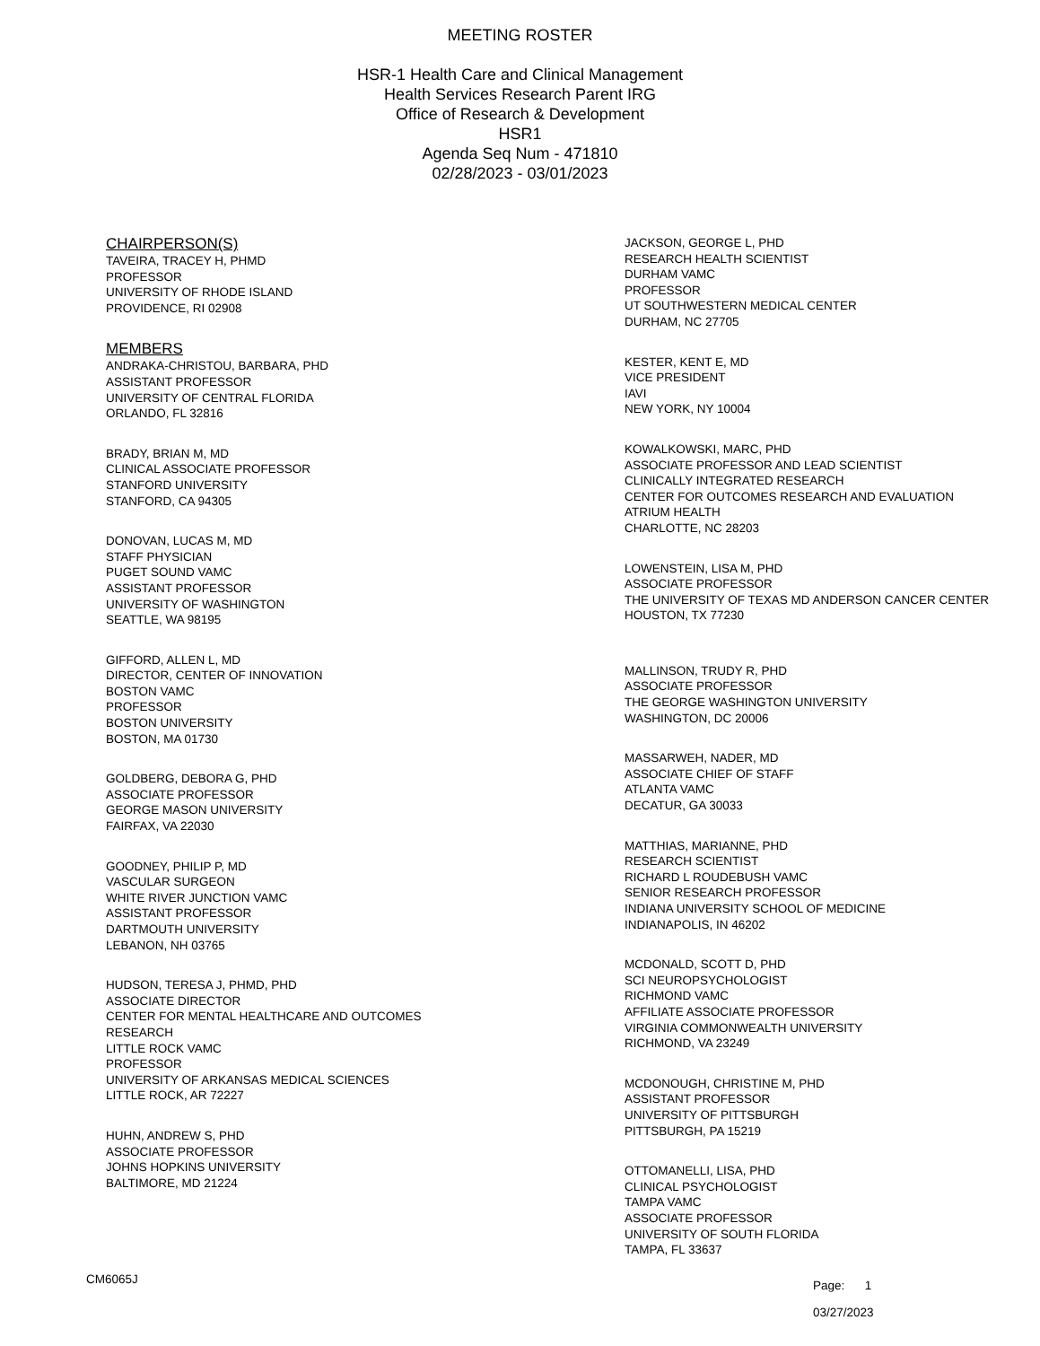MEETING ROSTER
HSR-1 Health Care and Clinical Management
Health Services Research Parent IRG
Office of Research & Development
HSR1
Agenda Seq Num - 471810
02/28/2023 - 03/01/2023
CHAIRPERSON(S)
TAVEIRA, TRACEY H, PHMD
PROFESSOR
UNIVERSITY OF RHODE ISLAND
PROVIDENCE, RI 02908
MEMBERS
ANDRAKA-CHRISTOU, BARBARA, PHD
ASSISTANT PROFESSOR
UNIVERSITY OF CENTRAL FLORIDA
ORLANDO, FL 32816
BRADY, BRIAN M, MD
CLINICAL ASSOCIATE PROFESSOR
STANFORD UNIVERSITY
STANFORD, CA 94305
DONOVAN, LUCAS M, MD
STAFF PHYSICIAN
PUGET SOUND VAMC
ASSISTANT PROFESSOR
UNIVERSITY OF WASHINGTON
SEATTLE, WA 98195
GIFFORD, ALLEN L, MD
DIRECTOR, CENTER OF INNOVATION
BOSTON VAMC
PROFESSOR
BOSTON UNIVERSITY
BOSTON, MA 01730
GOLDBERG, DEBORA G, PHD
ASSOCIATE PROFESSOR
GEORGE MASON UNIVERSITY
FAIRFAX, VA 22030
GOODNEY, PHILIP P, MD
VASCULAR SURGEON
WHITE RIVER JUNCTION VAMC
ASSISTANT PROFESSOR
DARTMOUTH UNIVERSITY
LEBANON, NH 03765
HUDSON, TERESA J, PHMD, PHD
ASSOCIATE DIRECTOR
CENTER FOR MENTAL HEALTHCARE AND OUTCOMES
RESEARCH
LITTLE ROCK VAMC
PROFESSOR
UNIVERSITY OF ARKANSAS MEDICAL SCIENCES
LITTLE ROCK, AR 72227
HUHN, ANDREW S, PHD
ASSOCIATE PROFESSOR
JOHNS HOPKINS UNIVERSITY
BALTIMORE, MD 21224
JACKSON, GEORGE L, PHD
RESEARCH HEALTH SCIENTIST
DURHAM VAMC
PROFESSOR
UT SOUTHWESTERN MEDICAL CENTER
DURHAM, NC 27705
KESTER, KENT E, MD
VICE PRESIDENT
IAVI
NEW YORK, NY 10004
KOWALKOWSKI, MARC, PHD
ASSOCIATE PROFESSOR AND LEAD SCIENTIST
CLINICALLY INTEGRATED RESEARCH
CENTER FOR OUTCOMES RESEARCH AND EVALUATION
ATRIUM HEALTH
CHARLOTTE, NC 28203
LOWENSTEIN, LISA M, PHD
ASSOCIATE PROFESSOR
THE UNIVERSITY OF TEXAS MD ANDERSON CANCER CENTER
HOUSTON, TX 77230
MALLINSON, TRUDY R, PHD
ASSOCIATE PROFESSOR
THE GEORGE WASHINGTON UNIVERSITY
WASHINGTON, DC 20006
MASSARWEH, NADER, MD
ASSOCIATE CHIEF OF STAFF
ATLANTA VAMC
DECATUR, GA 30033
MATTHIAS, MARIANNE, PHD
RESEARCH SCIENTIST
RICHARD L ROUDEBUSH VAMC
SENIOR RESEARCH PROFESSOR
INDIANA UNIVERSITY SCHOOL OF MEDICINE
INDIANAPOLIS, IN 46202
MCDONALD, SCOTT D, PHD
SCI NEUROPSYCHOLOGIST
RICHMOND VAMC
AFFILIATE ASSOCIATE PROFESSOR
VIRGINIA COMMONWEALTH UNIVERSITY
RICHMOND, VA 23249
MCDONOUGH, CHRISTINE M, PHD
ASSISTANT PROFESSOR
UNIVERSITY OF PITTSBURGH
PITTSBURGH, PA 15219
OTTOMANELLI, LISA, PHD
CLINICAL PSYCHOLOGIST
TAMPA VAMC
ASSOCIATE PROFESSOR
UNIVERSITY OF SOUTH FLORIDA
TAMPA, FL 33637
CM6065J
Page: 1
03/27/2023